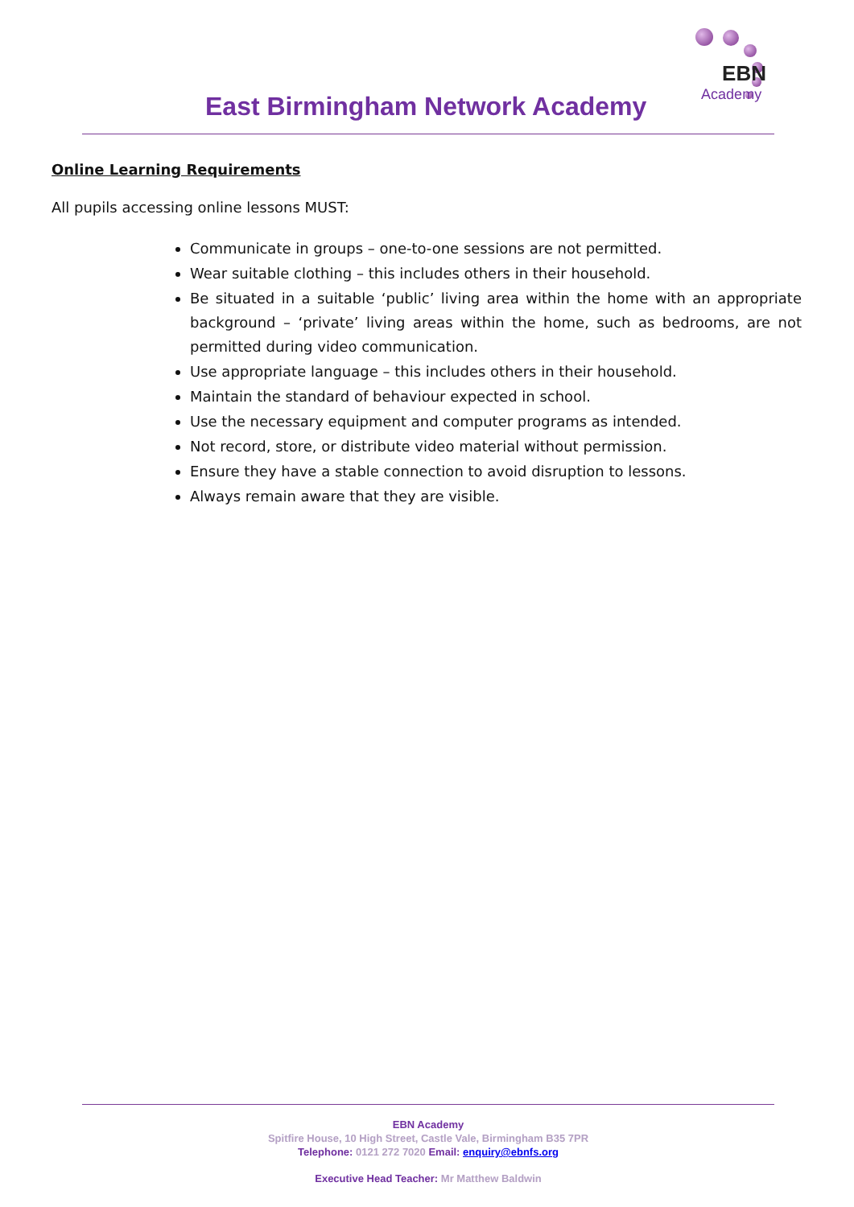EBN
Academy
East Birmingham Network Academy
Online Learning Requirements
All pupils accessing online lessons MUST:
Communicate in groups – one-to-one sessions are not permitted.
Wear suitable clothing – this includes others in their household.
Be situated in a suitable ‘public’ living area within the home with an appropriate background – ‘private’ living areas within the home, such as bedrooms, are not permitted during video communication.
Use appropriate language – this includes others in their household.
Maintain the standard of behaviour expected in school.
Use the necessary equipment and computer programs as intended.
Not record, store, or distribute video material without permission.
Ensure they have a stable connection to avoid disruption to lessons.
Always remain aware that they are visible.
EBN Academy
Spitfire House, 10 High Street, Castle Vale, Birmingham B35 7PR
Telephone: 0121 272 7020 Email: enquiry@ebnfs.org
Executive Head Teacher: Mr Matthew Baldwin